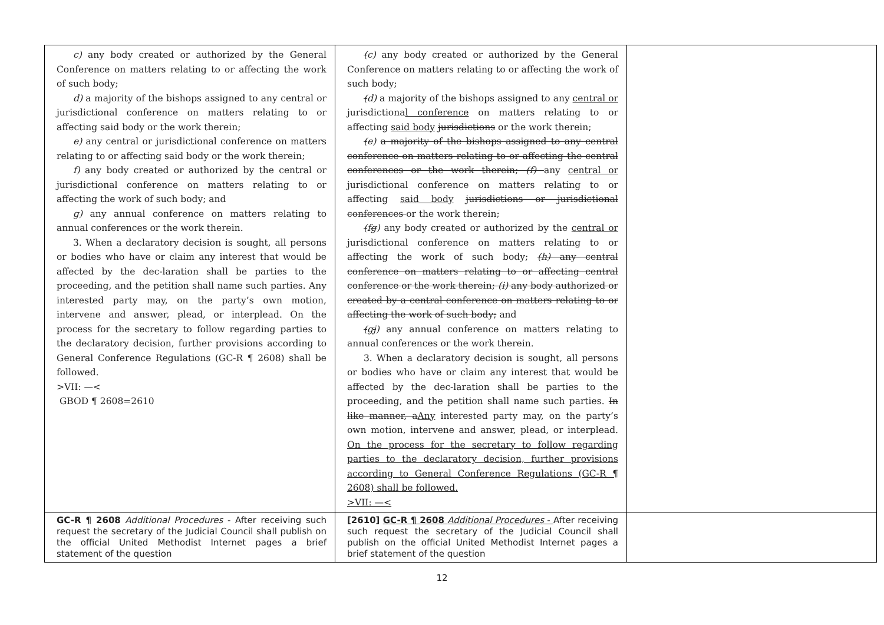| c) any body created or authorized by the General Conference on matters relating to or affecting the work of such body; d) a majority of the bishops assigned to any central or jurisdictional conference on matters relating to or affecting said body or the work therein; e) any central or jurisdictional conference on matters relating to or affecting said body or the work therein; f) any body created or authorized by the central or jurisdictional conference on matters relating to or affecting the work of such body; and g) any annual conference on matters relating to annual conferences or the work therein. 3. When a declaratory decision is sought, all persons or bodies who have or claim any interest that would be affected by the dec-laration shall be parties to the proceeding, and the petition shall name such parties. Any interested party may, on the party’s own motion, intervene and answer, plead, or interplead. On the process for the secretary to follow regarding parties to the declaratory decision, further provisions according to General Conference Regulations (GC-R ¶ 2608) shall be followed. >VII: —< GBOD ¶ 2608=2610 | ( c) any body created or authorized by the General Conference on matters relating to or affecting the work of such body; ( d) a majority of the bishops assigned to any central or jurisdictiona l conference on matters relating to or affecting said body jurisdictions or the work therein; ( e) a majority of the bishops assigned to any central conference on matters relating to or affecting the central conferences or the work therein; (f) any central or jurisdictional conference on matters relating to or affecting said body jurisdictions or jurisdictional conferences or the work therein; ( f g ) any body created or authorized by the central or jurisdictional conference on matters relating to or affecting the work of such body; (h) any central conference on matters relating to or affecting central conference or the work therein; (i) any body authorized or created by a central conference on matters relating to or affecting the work of such body; and ( g j ) any annual conference on matters relating to annual conferences or the work therein. 3. When a declaratory decision is sought, all persons or bodies who have or claim any interest that would be affected by the dec-laration shall be parties to the proceeding, and the petition shall name such parties. In like manner, a Any interested party may, on the party’s own motion, intervene and answer, plead, or interplead. On the process for the secretary to follow regarding parties to the declaratory decision, further provisions according to General Conference Regulations (GC-R ¶ 2608) shall be followed. >VII: —< | |
| GC-R ¶ 2608 Additional Procedures - After receiving such request the secretary of the Judicial Council shall publish on the official United Methodist Internet pages a brief statement of the question | [2610] GC-R ¶ 2608 Additional Procedures - After receiving such request the secretary of the Judicial Council shall publish on the official United Methodist Internet pages a brief statement of the question | |
12